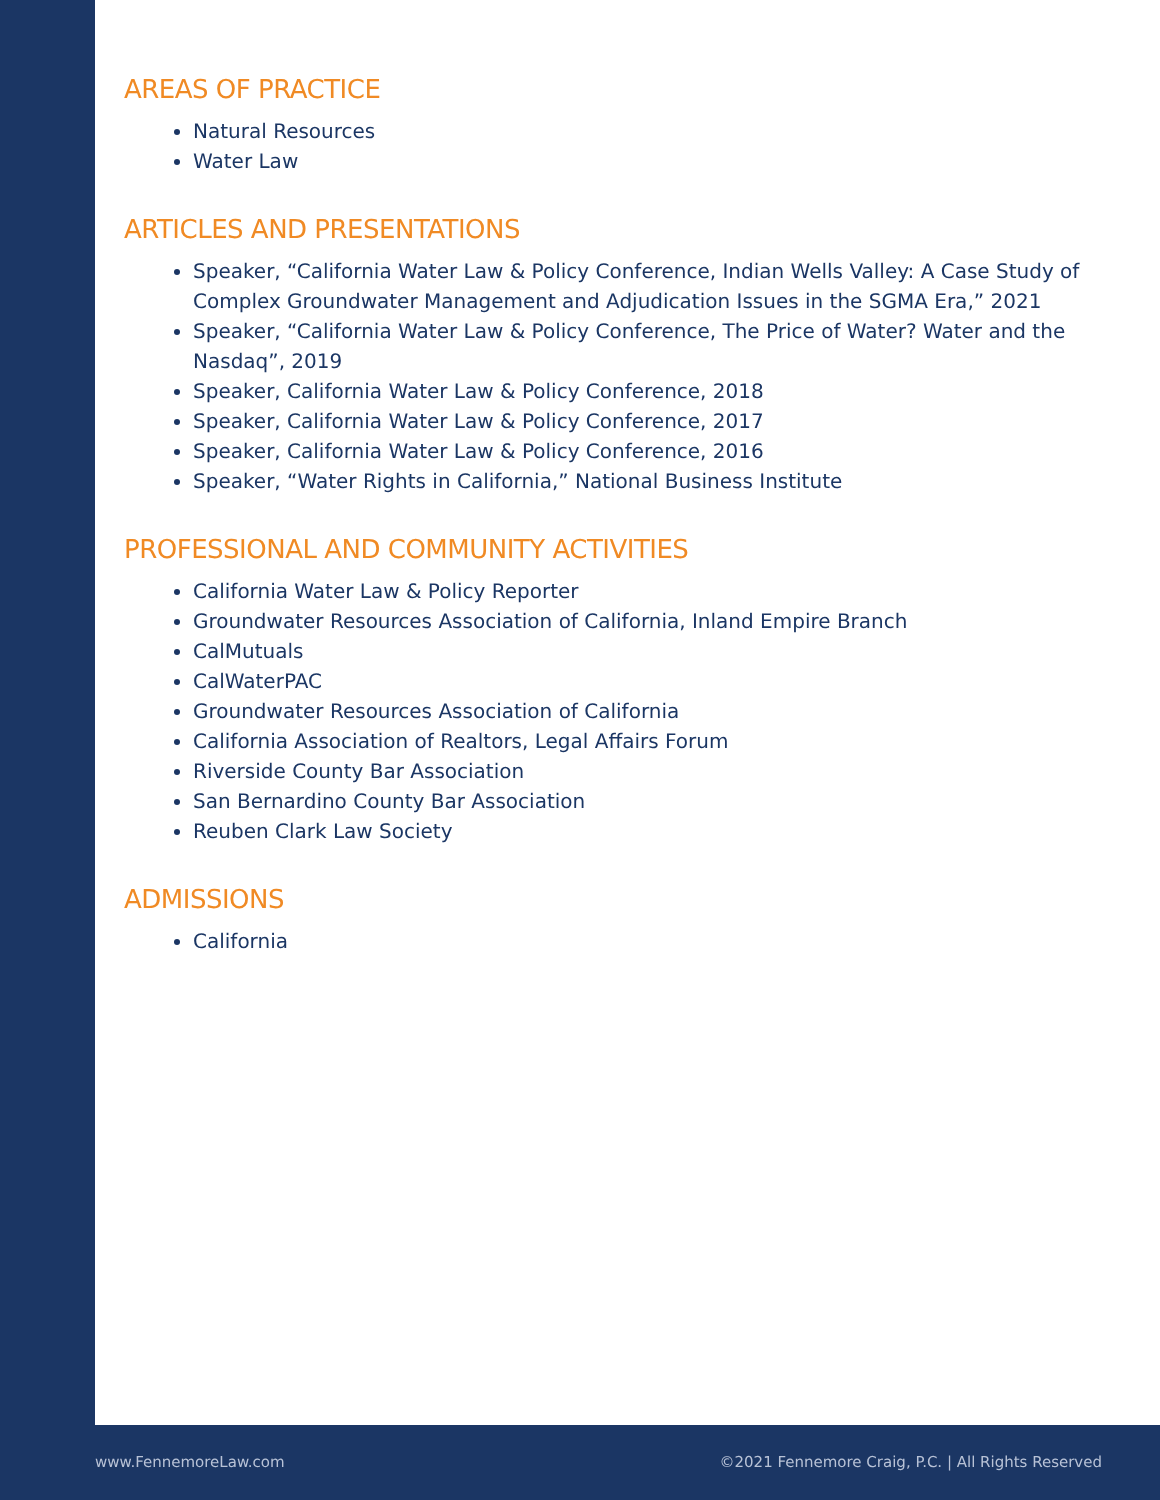AREAS OF PRACTICE
Natural Resources
Water Law
ARTICLES AND PRESENTATIONS
Speaker, “California Water Law & Policy Conference, Indian Wells Valley: A Case Study of Complex Groundwater Management and Adjudication Issues in the SGMA Era,” 2021
Speaker, “California Water Law & Policy Conference, The Price of Water? Water and the Nasdaq”, 2019
Speaker, California Water Law & Policy Conference, 2018
Speaker, California Water Law & Policy Conference, 2017
Speaker, California Water Law & Policy Conference, 2016
Speaker, “Water Rights in California,” National Business Institute
PROFESSIONAL AND COMMUNITY ACTIVITIES
California Water Law & Policy Reporter
Groundwater Resources Association of California, Inland Empire Branch
CalMutuals
CalWaterPAC
Groundwater Resources Association of California
California Association of Realtors, Legal Affairs Forum
Riverside County Bar Association
San Bernardino County Bar Association
Reuben Clark Law Society
ADMISSIONS
California
www.FennemoreLaw.com
©2021 Fennemore Craig, P.C. | All Rights Reserved